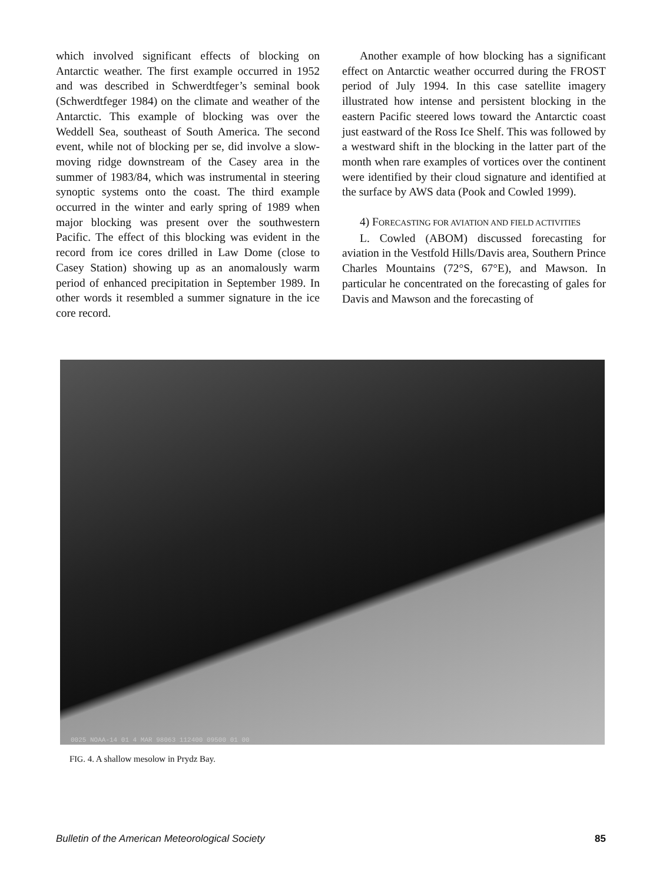which involved significant effects of blocking on Antarctic weather. The first example occurred in 1952 and was described in Schwerdtfeger’s seminal book (Schwerdtfeger 1984) on the climate and weather of the Antarctic. This example of blocking was over the Weddell Sea, southeast of South America. The second event, while not of blocking per se, did involve a slow-moving ridge downstream of the Casey area in the summer of 1983/84, which was instrumental in steering synoptic systems onto the coast. The third example occurred in the winter and early spring of 1989 when major blocking was present over the southwestern Pacific. The effect of this blocking was evident in the record from ice cores drilled in Law Dome (close to Casey Station) showing up as an anomalously warm period of enhanced precipitation in September 1989. In other words it resembled a summer signature in the ice core record.
Another example of how blocking has a significant effect on Antarctic weather occurred during the FROST period of July 1994. In this case satellite imagery illustrated how intense and persistent blocking in the eastern Pacific steered lows toward the Antarctic coast just eastward of the Ross Ice Shelf. This was followed by a westward shift in the blocking in the latter part of the month when rare examples of vortices over the continent were identified by their cloud signature and identified at the surface by AWS data (Pook and Cowled 1999).
4) FORECASTING FOR AVIATION AND FIELD ACTIVITIES
L. Cowled (ABOM) discussed forecasting for aviation in the Vestfold Hills/Davis area, Southern Prince Charles Mountains (72°S, 67°E), and Mawson. In particular he concentrated on the forecasting of gales for Davis and Mawson and the forecasting of
0025 NOAA-14 01 4 MAR 98063 112400 09500 01 00
FIG. 4. A shallow mesolow in Prydz Bay.
Bulletin of the American Meteorological Society 85